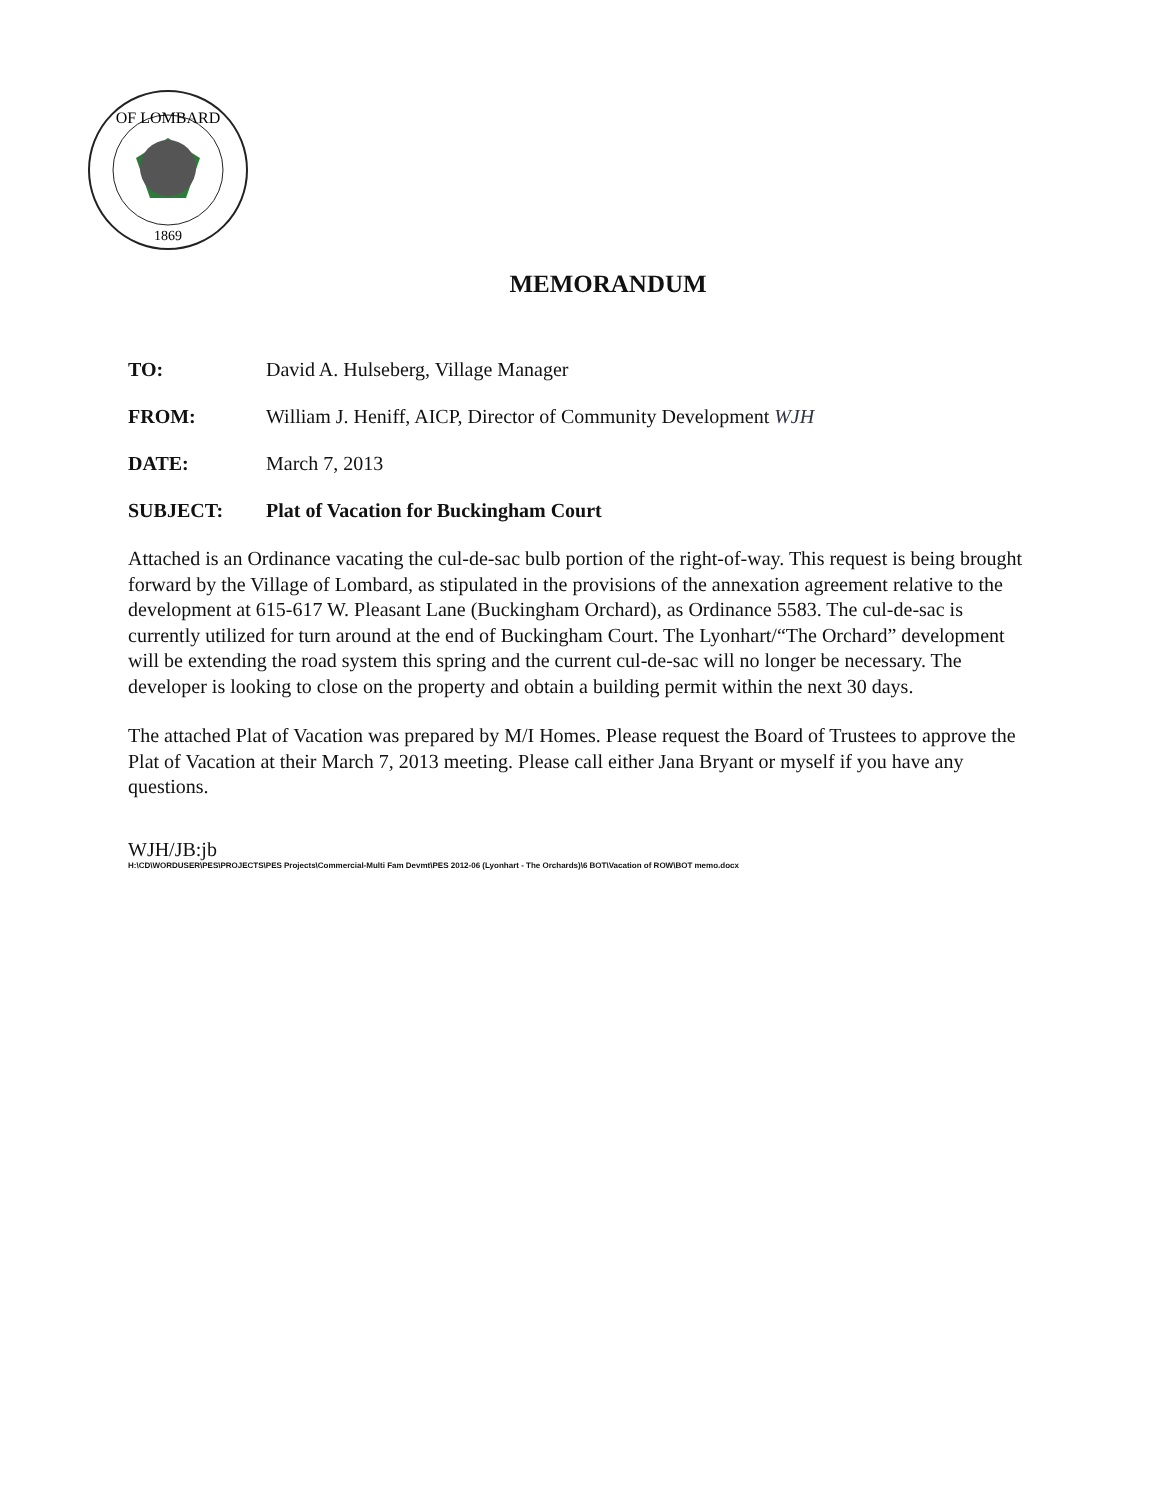1869
OF LOMBARD
MEMORANDUM
TO: David A. Hulseberg, Village Manager
FROM: William J. Heniff, AICP, Director of Community Development WJH
DATE: March 7, 2013
SUBJECT: Plat of Vacation for Buckingham Court
Attached is an Ordinance vacating the cul-de-sac bulb portion of the right-of-way. This request is being brought forward by the Village of Lombard, as stipulated in the provisions of the annexation agreement relative to the development at 615-617 W. Pleasant Lane (Buckingham Orchard), as Ordinance 5583. The cul-de-sac is currently utilized for turn around at the end of Buckingham Court. The Lyonhart/“The Orchard” development will be extending the road system this spring and the current cul-de-sac will no longer be necessary. The developer is looking to close on the property and obtain a building permit within the next 30 days.
The attached Plat of Vacation was prepared by M/I Homes. Please request the Board of Trustees to approve the Plat of Vacation at their March 7, 2013 meeting. Please call either Jana Bryant or myself if you have any questions.
WJH/JB:jb
H:\CD\WORDUSER\PES\PROJECTS\PES Projects\Commercial-Multi Fam Devmt\PES 2012-06 (Lyonhart - The Orchards)\6 BOT\Vacation of ROW\BOT memo.docx